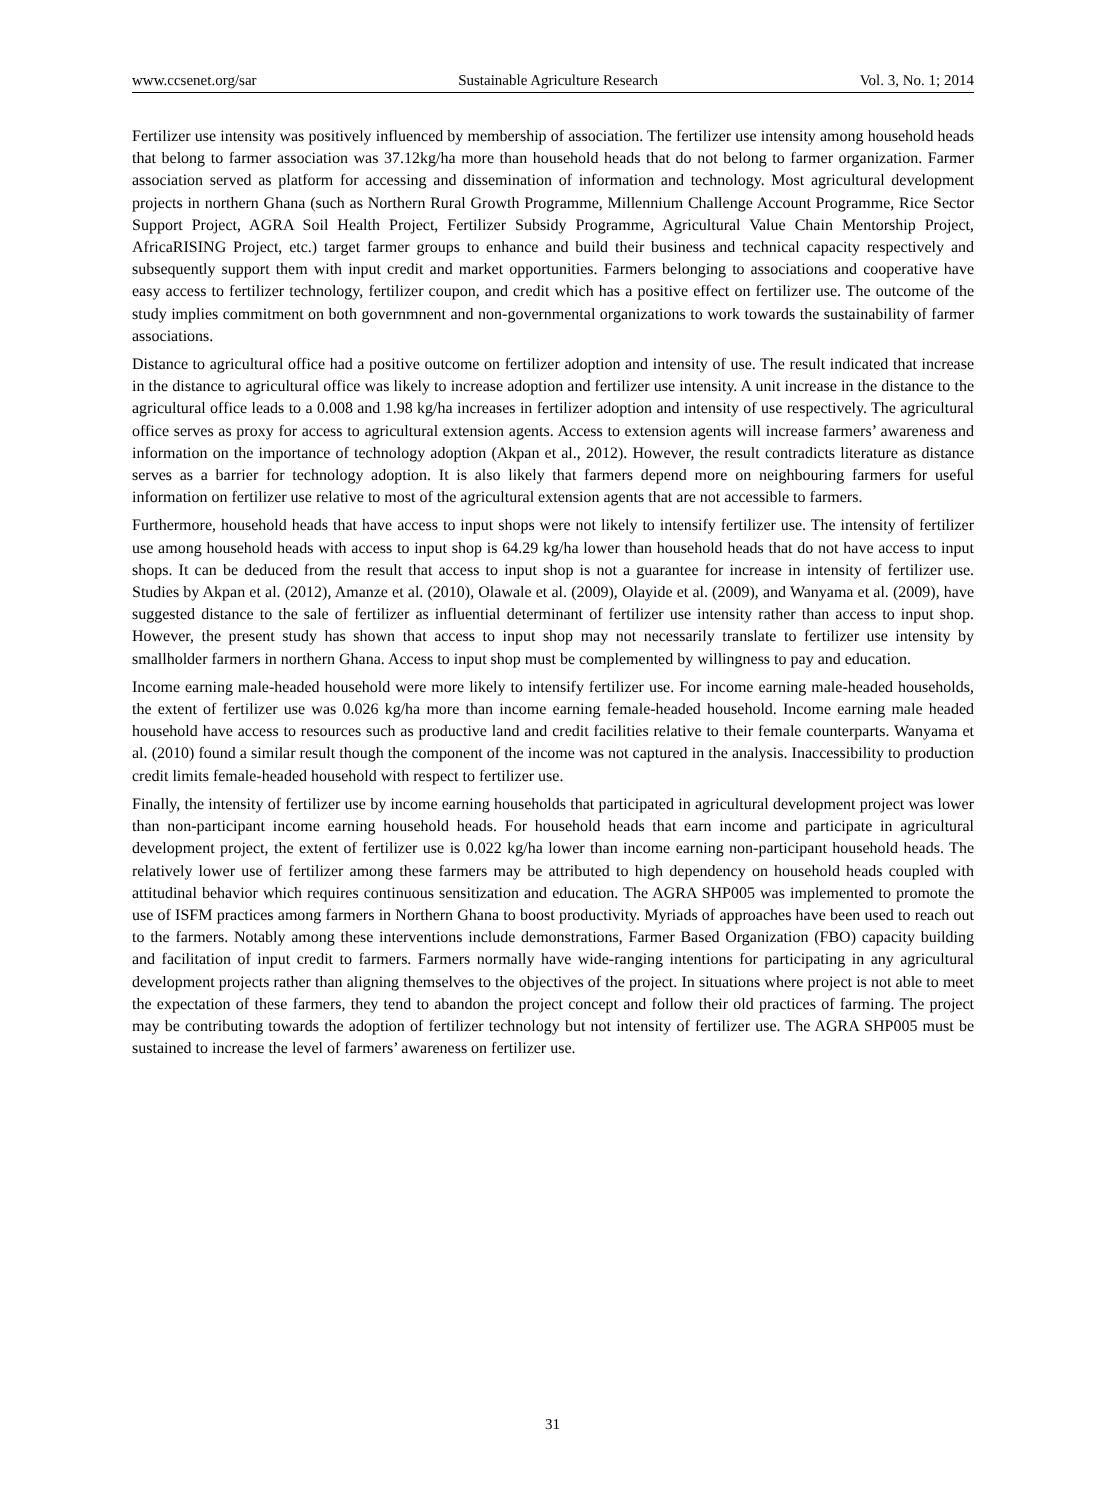www.ccsenet.org/sar Sustainable Agriculture Research Vol. 3, No. 1; 2014
Fertilizer use intensity was positively influenced by membership of association. The fertilizer use intensity among household heads that belong to farmer association was 37.12kg/ha more than household heads that do not belong to farmer organization. Farmer association served as platform for accessing and dissemination of information and technology. Most agricultural development projects in northern Ghana (such as Northern Rural Growth Programme, Millennium Challenge Account Programme, Rice Sector Support Project, AGRA Soil Health Project, Fertilizer Subsidy Programme, Agricultural Value Chain Mentorship Project, AfricaRISING Project, etc.) target farmer groups to enhance and build their business and technical capacity respectively and subsequently support them with input credit and market opportunities. Farmers belonging to associations and cooperative have easy access to fertilizer technology, fertilizer coupon, and credit which has a positive effect on fertilizer use. The outcome of the study implies commitment on both governmnent and non-governmental organizations to work towards the sustainability of farmer associations.
Distance to agricultural office had a positive outcome on fertilizer adoption and intensity of use. The result indicated that increase in the distance to agricultural office was likely to increase adoption and fertilizer use intensity. A unit increase in the distance to the agricultural office leads to a 0.008 and 1.98 kg/ha increases in fertilizer adoption and intensity of use respectively. The agricultural office serves as proxy for access to agricultural extension agents. Access to extension agents will increase farmers’ awareness and information on the importance of technology adoption (Akpan et al., 2012). However, the result contradicts literature as distance serves as a barrier for technology adoption. It is also likely that farmers depend more on neighbouring farmers for useful information on fertilizer use relative to most of the agricultural extension agents that are not accessible to farmers.
Furthermore, household heads that have access to input shops were not likely to intensify fertilizer use. The intensity of fertilizer use among household heads with access to input shop is 64.29 kg/ha lower than household heads that do not have access to input shops. It can be deduced from the result that access to input shop is not a guarantee for increase in intensity of fertilizer use. Studies by Akpan et al. (2012), Amanze et al. (2010), Olawale et al. (2009), Olayide et al. (2009), and Wanyama et al. (2009), have suggested distance to the sale of fertilizer as influential determinant of fertilizer use intensity rather than access to input shop. However, the present study has shown that access to input shop may not necessarily translate to fertilizer use intensity by smallholder farmers in northern Ghana. Access to input shop must be complemented by willingness to pay and education.
Income earning male-headed household were more likely to intensify fertilizer use. For income earning male-headed households, the extent of fertilizer use was 0.026 kg/ha more than income earning female-headed household. Income earning male headed household have access to resources such as productive land and credit facilities relative to their female counterparts. Wanyama et al. (2010) found a similar result though the component of the income was not captured in the analysis. Inaccessibility to production credit limits female-headed household with respect to fertilizer use.
Finally, the intensity of fertilizer use by income earning households that participated in agricultural development project was lower than non-participant income earning household heads. For household heads that earn income and participate in agricultural development project, the extent of fertilizer use is 0.022 kg/ha lower than income earning non-participant household heads. The relatively lower use of fertilizer among these farmers may be attributed to high dependency on household heads coupled with attitudinal behavior which requires continuous sensitization and education. The AGRA SHP005 was implemented to promote the use of ISFM practices among farmers in Northern Ghana to boost productivity. Myriads of approaches have been used to reach out to the farmers. Notably among these interventions include demonstrations, Farmer Based Organization (FBO) capacity building and facilitation of input credit to farmers. Farmers normally have wide-ranging intentions for participating in any agricultural development projects rather than aligning themselves to the objectives of the project. In situations where project is not able to meet the expectation of these farmers, they tend to abandon the project concept and follow their old practices of farming. The project may be contributing towards the adoption of fertilizer technology but not intensity of fertilizer use. The AGRA SHP005 must be sustained to increase the level of farmers’ awareness on fertilizer use.
31